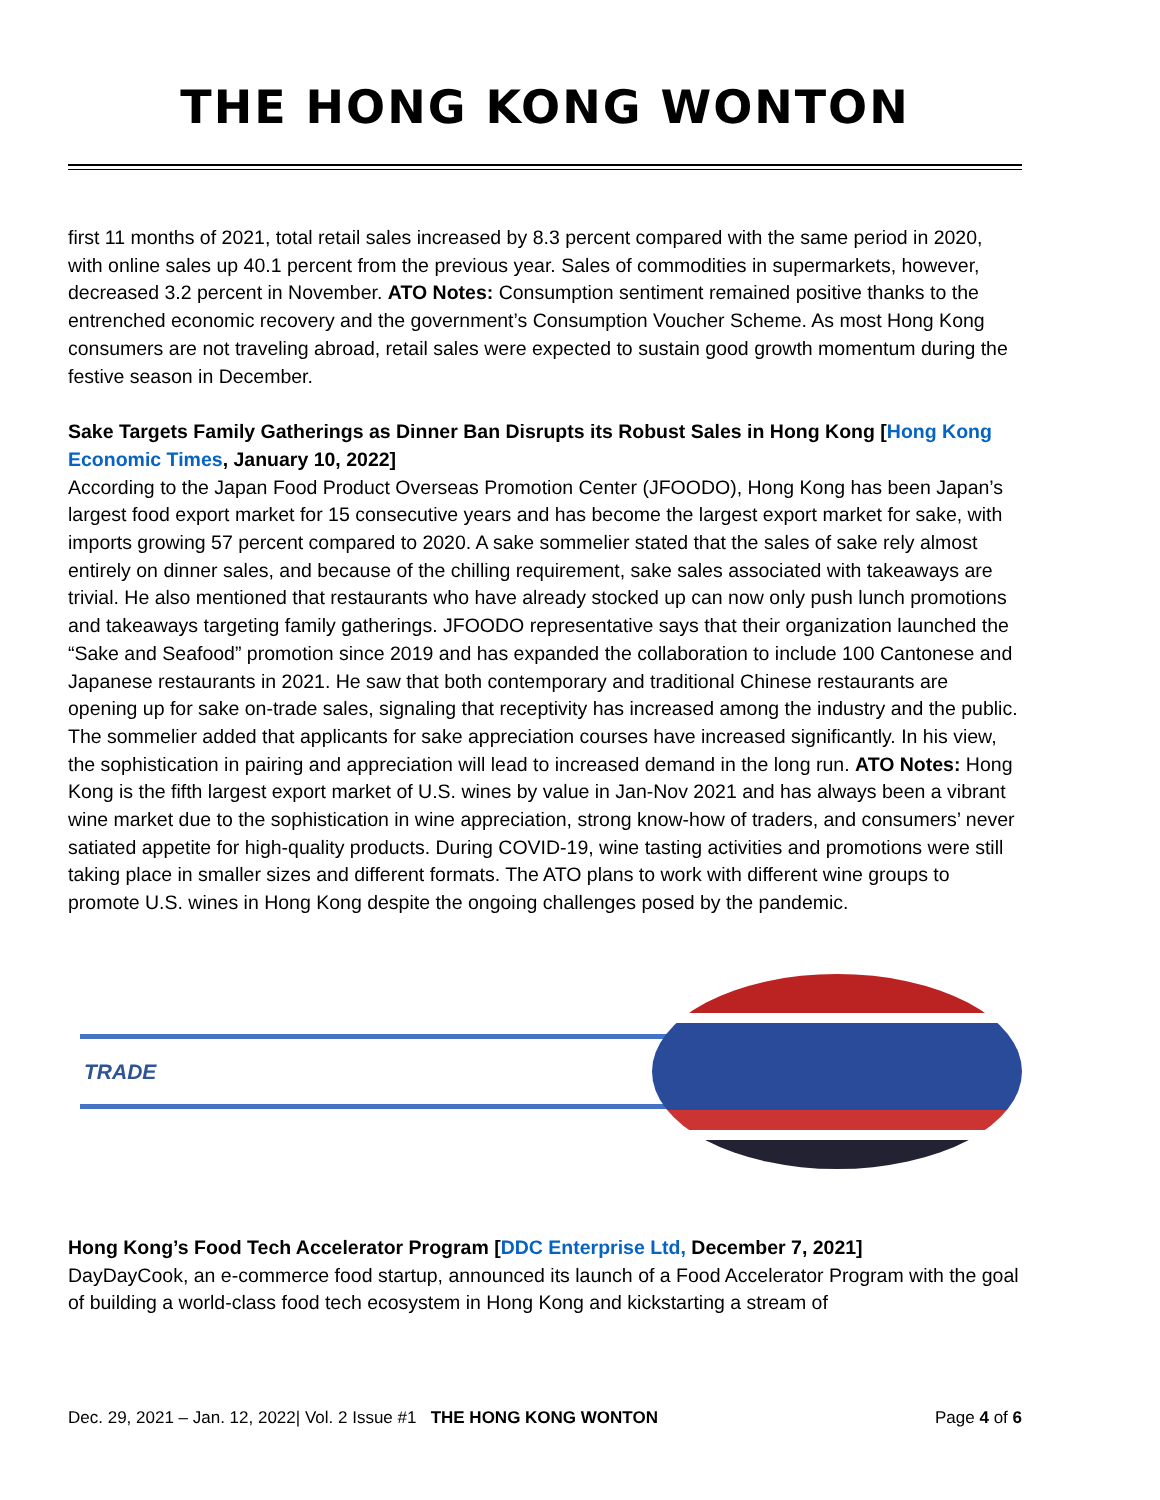THE HONG KONG WONTON
first 11 months of 2021, total retail sales increased by 8.3 percent compared with the same period in 2020, with online sales up 40.1 percent from the previous year. Sales of commodities in supermarkets, however, decreased 3.2 percent in November. ATO Notes: Consumption sentiment remained positive thanks to the entrenched economic recovery and the government’s Consumption Voucher Scheme. As most Hong Kong consumers are not traveling abroad, retail sales were expected to sustain good growth momentum during the festive season in December.
Sake Targets Family Gatherings as Dinner Ban Disrupts its Robust Sales in Hong Kong [Hong Kong Economic Times, January 10, 2022]
According to the Japan Food Product Overseas Promotion Center (JFOODO), Hong Kong has been Japan’s largest food export market for 15 consecutive years and has become the largest export market for sake, with imports growing 57 percent compared to 2020. A sake sommelier stated that the sales of sake rely almost entirely on dinner sales, and because of the chilling requirement, sake sales associated with takeaways are trivial. He also mentioned that restaurants who have already stocked up can now only push lunch promotions and takeaways targeting family gatherings. JFOODO representative says that their organization launched the “Sake and Seafood” promotion since 2019 and has expanded the collaboration to include 100 Cantonese and Japanese restaurants in 2021. He saw that both contemporary and traditional Chinese restaurants are opening up for sake on-trade sales, signaling that receptivity has increased among the industry and the public. The sommelier added that applicants for sake appreciation courses have increased significantly. In his view, the sophistication in pairing and appreciation will lead to increased demand in the long run. ATO Notes: Hong Kong is the fifth largest export market of U.S. wines by value in Jan-Nov 2021 and has always been a vibrant wine market due to the sophistication in wine appreciation, strong know-how of traders, and consumers’ never satiated appetite for high-quality products. During COVID-19, wine tasting activities and promotions were still taking place in smaller sizes and different formats. The ATO plans to work with different wine groups to promote U.S. wines in Hong Kong despite the ongoing challenges posed by the pandemic.
TRADE
Hong Kong’s Food Tech Accelerator Program [DDC Enterprise Ltd, December 7, 2021]
DayDayCook, an e-commerce food startup, announced its launch of a Food Accelerator Program with the goal of building a world-class food tech ecosystem in Hong Kong and kickstarting a stream of
Dec. 29, 2021 – Jan. 12, 2022| Vol. 2 Issue #1 THE HONG KONG WONTON Page 4 of 6